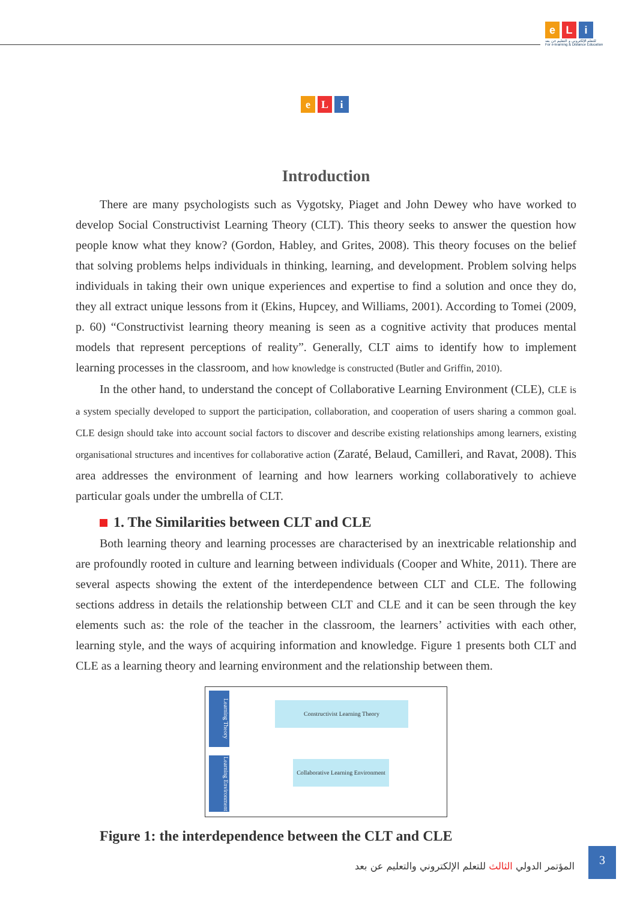e L i
للتعلم الإلكتروني و التعليم عن بعد
For e-learning & Distance Education
e L i
Introduction
There are many psychologists such as Vygotsky, Piaget and John Dewey who have worked to develop Social Constructivist Learning Theory (CLT). This theory seeks to answer the question how people know what they know? (Gordon, Habley, and Grites, 2008). This theory focuses on the belief that solving problems helps individuals in thinking, learning, and development. Problem solving helps individuals in taking their own unique experiences and expertise to find a solution and once they do, they all extract unique lessons from it (Ekins, Hupcey, and Williams, 2001). According to Tomei (2009, p. 60) “Constructivist learning theory meaning is seen as a cognitive activity that produces mental models that represent perceptions of reality”. Generally, CLT aims to identify how to implement learning processes in the classroom, and how knowledge is constructed (Butler and Griffin, 2010).
In the other hand, to understand the concept of Collaborative Learning Environment (CLE), CLE is a system specially developed to support the participation, collaboration, and cooperation of users sharing a common goal. CLE design should take into account social factors to discover and describe existing relationships among learners, existing organisational structures and incentives for collaborative action (Zaraté, Belaud, Camilleri, and Ravat, 2008). This area addresses the environment of learning and how learners working collaboratively to achieve particular goals under the umbrella of CLT.
1. The Similarities between CLT and CLE
Both learning theory and learning processes are characterised by an inextricable relationship and are profoundly rooted in culture and learning between individuals (Cooper and White, 2011). There are several aspects showing the extent of the interdependence between CLT and CLE. The following sections address in details the relationship between CLT and CLE and it can be seen through the key elements such as: the role of the teacher in the classroom, the learners’ activities with each other, learning style, and the ways of acquiring information and knowledge. Figure 1 presents both CLT and CLE as a learning theory and learning environment and the relationship between them.
Learning Theory
Learning Environment
Constructivist Learning Theory
Collaborative Learning Environment
Figure 1: the interdependence between the CLT and CLE
المؤتمر الدولي الثالث للتعلم الإلكتروني والتعليم عن بعد
3